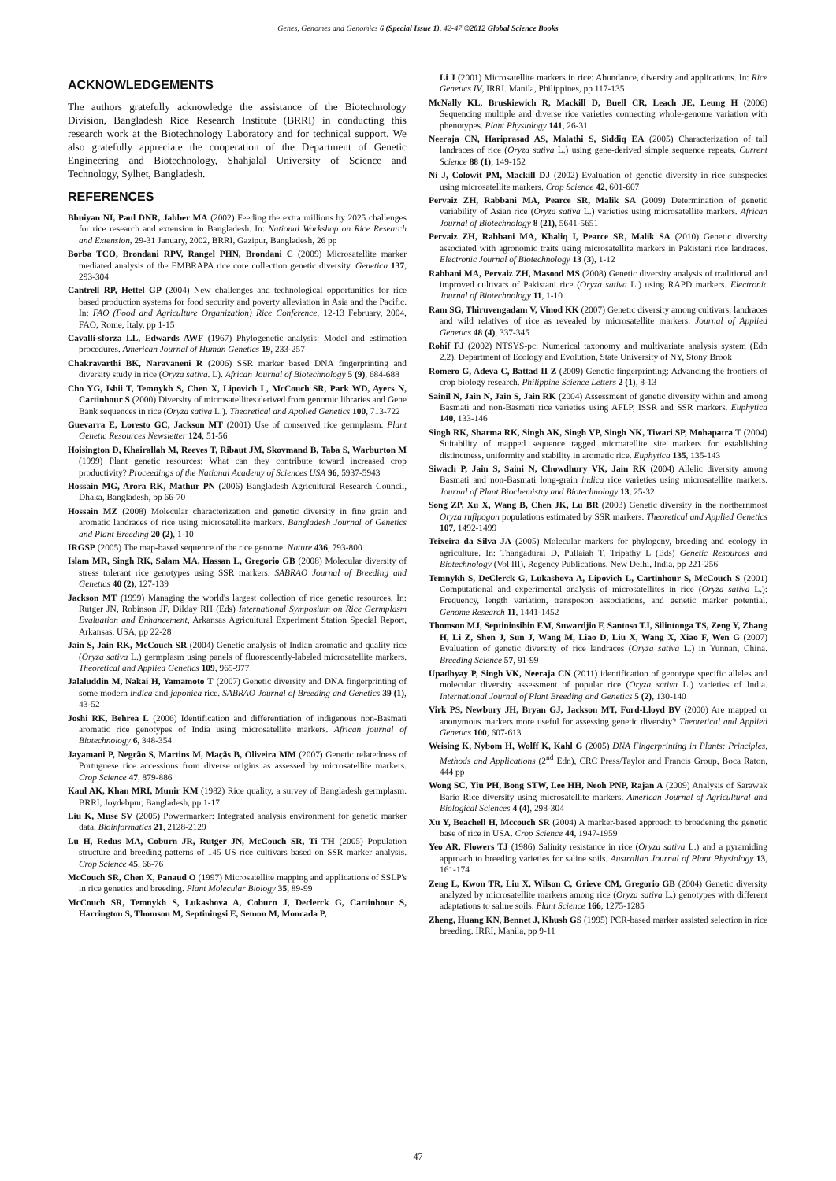Genes, Genomes and Genomics 6 (Special Issue 1), 42-47 ©2012 Global Science Books
ACKNOWLEDGEMENTS
The authors gratefully acknowledge the assistance of the Biotechnology Division, Bangladesh Rice Research Institute (BRRI) in conducting this research work at the Biotechnology Laboratory and for technical support. We also gratefully appreciate the cooperation of the Department of Genetic Engineering and Biotechnology, Shahjalal University of Science and Technology, Sylhet, Bangladesh.
REFERENCES
Bhuiyan NI, Paul DNR, Jabber MA (2002) Feeding the extra millions by 2025 challenges for rice research and extension in Bangladesh. In: National Workshop on Rice Research and Extension, 29-31 January, 2002, BRRI, Gazipur, Bangladesh, 26 pp
Borba TCO, Brondani RPV, Rangel PHN, Brondani C (2009) Microsatellite marker mediated analysis of the EMBRAPA rice core collection genetic diversity. Genetica 137, 293-304
Cantrell RP, Hettel GP (2004) New challenges and technological opportunities for rice based production systems for food security and poverty alleviation in Asia and the Pacific. In: FAO (Food and Agriculture Organization) Rice Conference, 12-13 February, 2004, FAO, Rome, Italy, pp 1-15
Cavalli-sforza LL, Edwards AWF (1967) Phylogenetic analysis: Model and estimation procedures. American Journal of Human Genetics 19, 233-257
Chakravarthi BK, Naravaneni R (2006) SSR marker based DNA fingerprinting and diversity study in rice (Oryza sativa. L). African Journal of Biotechnology 5 (9), 684-688
Cho YG, Ishii T, Temnykh S, Chen X, Lipovich L, McCouch SR, Park WD, Ayers N, Cartinhour S (2000) Diversity of microsatellites derived from genomic libraries and Gene Bank sequences in rice (Oryza sativa L.). Theoretical and Applied Genetics 100, 713-722
Guevarra E, Loresto GC, Jackson MT (2001) Use of conserved rice germplasm. Plant Genetic Resources Newsletter 124, 51-56
Hoisington D, Khairallah M, Reeves T, Ribaut JM, Skovmand B, Taba S, Warburton M (1999) Plant genetic resources: What can they contribute toward increased crop productivity? Proceedings of the National Academy of Sciences USA 96, 5937-5943
Hossain MG, Arora RK, Mathur PN (2006) Bangladesh Agricultural Research Council, Dhaka, Bangladesh, pp 66-70
Hossain MZ (2008) Molecular characterization and genetic diversity in fine grain and aromatic landraces of rice using microsatellite markers. Bangladesh Journal of Genetics and Plant Breeding 20 (2), 1-10
IRGSP (2005) The map-based sequence of the rice genome. Nature 436, 793-800
Islam MR, Singh RK, Salam MA, Hassan L, Gregorio GB (2008) Molecular diversity of stress tolerant rice genotypes using SSR markers. SABRAO Journal of Breeding and Genetics 40 (2), 127-139
Jackson MT (1999) Managing the world's largest collection of rice genetic resources. In: Rutger JN, Robinson JF, Dilday RH (Eds) International Symposium on Rice Germplasm Evaluation and Enhancement, Arkansas Agricultural Experiment Station Special Report, Arkansas, USA, pp 22-28
Jain S, Jain RK, McCouch SR (2004) Genetic analysis of Indian aromatic and quality rice (Oryza sativa L.) germplasm using panels of fluorescently-labeled microsatellite markers. Theoretical and Applied Genetics 109, 965-977
Jalaluddin M, Nakai H, Yamamoto T (2007) Genetic diversity and DNA fingerprinting of some modern indica and japonica rice. SABRAO Journal of Breeding and Genetics 39 (1), 43-52
Joshi RK, Behrea L (2006) Identification and differentiation of indigenous non-Basmati aromatic rice genotypes of India using microsatellite markers. African journal of Biotechnology 6, 348-354
Jayamani P, Negrão S, Martins M, Maçãs B, Oliveira MM (2007) Genetic relatedness of Portuguese rice accessions from diverse origins as assessed by microsatellite markers. Crop Science 47, 879-886
Kaul AK, Khan MRI, Munir KM (1982) Rice quality, a survey of Bangladesh germplasm. BRRI, Joydebpur, Bangladesh, pp 1-17
Liu K, Muse SV (2005) Powermarker: Integrated analysis environment for genetic marker data. Bioinformatics 21, 2128-2129
Lu H, Redus MA, Coburn JR, Rutger JN, McCouch SR, Ti TH (2005) Population structure and breeding patterns of 145 US rice cultivars based on SSR marker analysis. Crop Science 45, 66-76
McCouch SR, Chen X, Panaud O (1997) Microsatellite mapping and applications of SSLP's in rice genetics and breeding. Plant Molecular Biology 35, 89-99
McCouch SR, Temnykh S, Lukashova A, Coburn J, Declerck G, Cartinhour S, Harrington S, Thomson M, Septiningsi E, Semon M, Moncada P,
Li J (2001) Microsatellite markers in rice: Abundance, diversity and applications. In: Rice Genetics IV, IRRI. Manila, Philippines, pp 117-135
McNally KL, Bruskiewich R, Mackill D, Buell CR, Leach JE, Leung H (2006) Sequencing multiple and diverse rice varieties connecting whole-genome variation with phenotypes. Plant Physiology 141, 26-31
Neeraja CN, Hariprasad AS, Malathi S, Siddiq EA (2005) Characterization of tall landraces of rice (Oryza sativa L.) using gene-derived simple sequence repeats. Current Science 88 (1), 149-152
Ni J, Colowit PM, Mackill DJ (2002) Evaluation of genetic diversity in rice subspecies using microsatellite markers. Crop Science 42, 601-607
Pervaiz ZH, Rabbani MA, Pearce SR, Malik SA (2009) Determination of genetic variability of Asian rice (Oryza sativa L.) varieties using microsatellite markers. African Journal of Biotechnology 8 (21), 5641-5651
Pervaiz ZH, Rabbani MA, Khaliq I, Pearce SR, Malik SA (2010) Genetic diversity associated with agronomic traits using microsatellite markers in Pakistani rice landraces. Electronic Journal of Biotechnology 13 (3), 1-12
Rabbani MA, Pervaiz ZH, Masood MS (2008) Genetic diversity analysis of traditional and improved cultivars of Pakistani rice (Oryza sativa L.) using RAPD markers. Electronic Journal of Biotechnology 11, 1-10
Ram SG, Thiruvengadam V, Vinod KK (2007) Genetic diversity among cultivars, landraces and wild relatives of rice as revealed by microsatellite markers. Journal of Applied Genetics 48 (4), 337-345
Rohif FJ (2002) NTSYS-pc: Numerical taxonomy and multivariate analysis system (Edn 2.2), Department of Ecology and Evolution, State University of NY, Stony Brook
Romero G, Adeva C, Battad II Z (2009) Genetic fingerprinting: Advancing the frontiers of crop biology research. Philippine Science Letters 2 (1), 8-13
Sainil N, Jain N, Jain S, Jain RK (2004) Assessment of genetic diversity within and among Basmati and non-Basmati rice varieties using AFLP, ISSR and SSR markers. Euphytica 140, 133-146
Singh RK, Sharma RK, Singh AK, Singh VP, Singh NK, Tiwari SP, Mohapatra T (2004) Suitability of mapped sequence tagged microatellite site markers for establishing distinctness, uniformity and stability in aromatic rice. Euphytica 135, 135-143
Siwach P, Jain S, Saini N, Chowdhury VK, Jain RK (2004) Allelic diversity among Basmati and non-Basmati long-grain indica rice varieties using microsatellite markers. Journal of Plant Biochemistry and Biotechnology 13, 25-32
Song ZP, Xu X, Wang B, Chen JK, Lu BR (2003) Genetic diversity in the northernmost Oryza rufipogon populations estimated by SSR markers. Theoretical and Applied Genetics 107, 1492-1499
Teixeira da Silva JA (2005) Molecular markers for phylogeny, breeding and ecology in agriculture. In: Thangadurai D, Pullaiah T, Tripathy L (Eds) Genetic Resources and Biotechnology (Vol III), Regency Publications, New Delhi, India, pp 221-256
Temnykh S, DeClerck G, Lukashova A, Lipovich L, Cartinhour S, McCouch S (2001) Computational and experimental analysis of microsatellites in rice (Oryza sativa L.): Frequency, length variation, transposon associations, and genetic marker potential. Genome Research 11, 1441-1452
Thomson MJ, Septininsihin EM, Suwardjio F, Santoso TJ, Silintonga TS, Zeng Y, Zhang H, Li Z, Shen J, Sun J, Wang M, Liao D, Liu X, Wang X, Xiao F, Wen G (2007) Evaluation of genetic diversity of rice landraces (Oryza sativa L.) in Yunnan, China. Breeding Science 57, 91-99
Upadhyay P, Singh VK, Neeraja CN (2011) identification of genotype specific alleles and molecular diversity assessment of popular rice (Oryza sativa L.) varieties of India. International Journal of Plant Breeding and Genetics 5 (2), 130-140
Virk PS, Newbury JH, Bryan GJ, Jackson MT, Ford-Lloyd BV (2000) Are mapped or anonymous markers more useful for assessing genetic diversity? Theoretical and Applied Genetics 100, 607-613
Weising K, Nybom H, Wolff K, Kahl G (2005) DNA Fingerprinting in Plants: Principles, Methods and Applications (2<sup>nd</sup> Edn), CRC Press/Taylor and Francis Group, Boca Raton, 444 pp
Wong SC, Yiu PH, Bong STW, Lee HH, Neoh PNP, Rajan A (2009) Analysis of Sarawak Bario Rice diversity using microsatellite markers. American Journal of Agricultural and Biological Sciences 4 (4), 298-304
Xu Y, Beachell H, Mccouch SR (2004) A marker-based approach to broadening the genetic base of rice in USA. Crop Science 44, 1947-1959
Yeo AR, Flowers TJ (1986) Salinity resistance in rice (Oryza sativa L.) and a pyramiding approach to breeding varieties for saline soils. Australian Journal of Plant Physiology 13, 161-174
Zeng L, Kwon TR, Liu X, Wilson C, Grieve CM, Gregorio GB (2004) Genetic diversity analyzed by microsatellite markers among rice (Oryza sativa L.) genotypes with different adaptations to saline soils. Plant Science 166, 1275-1285
Zheng, Huang KN, Bennet J, Khush GS (1995) PCR-based marker assisted selection in rice breeding. IRRI, Manila, pp 9-11
47